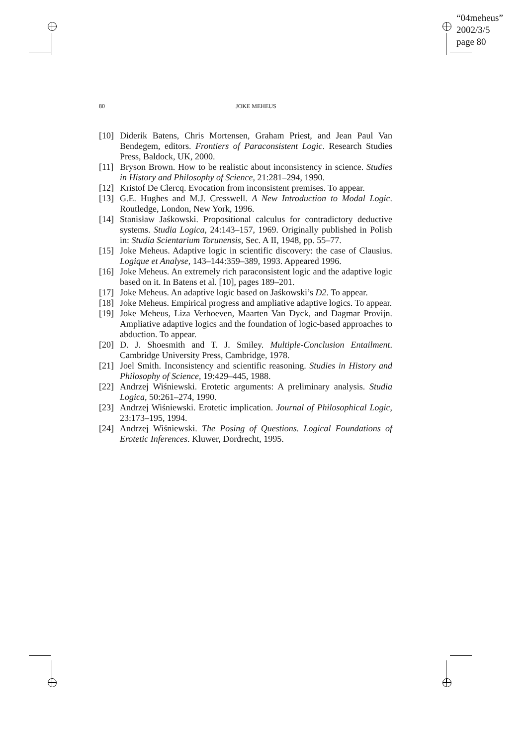“04meheus”
2002/3/5
page 80
80 JOKE MEHEUS
[10]
Diderik Batens, Chris Mortensen, Graham Priest, and Jean Paul Van Bendegem, editors. Frontiers of Paraconsistent Logic. Research Studies Press, Baldock, UK, 2000.
[11]
Bryson Brown. How to be realistic about inconsistency in science. Studies in History and Philosophy of Science, 21:281–294, 1990.
[12]
Kristof De Clercq. Evocation from inconsistent premises. To appear.
[13]
G.E. Hughes and M.J. Cresswell. A New Introduction to Modal Logic. Routledge, London, New York, 1996.
[14]
Stanisław Jaśkowski. Propositional calculus for contradictory deductive systems. Studia Logica, 24:143–157, 1969. Originally published in Polish in: Studia Scientarium Torunensis, Sec. A II, 1948, pp. 55–77.
[15]
Joke Meheus. Adaptive logic in scientific discovery: the case of Clausius. Logique et Analyse, 143–144:359–389, 1993. Appeared 1996.
[16]
Joke Meheus. An extremely rich paraconsistent logic and the adaptive logic based on it. In Batens et al. [10], pages 189–201.
[17]
Joke Meheus. An adaptive logic based on Jaśkowski’s D2. To appear.
[18]
Joke Meheus. Empirical progress and ampliative adaptive logics. To appear.
[19]
Joke Meheus, Liza Verhoeven, Maarten Van Dyck, and Dagmar Provijn. Ampliative adaptive logics and the foundation of logic-based approaches to abduction. To appear.
[20]
D. J. Shoesmith and T. J. Smiley. Multiple-Conclusion Entailment. Cambridge University Press, Cambridge, 1978.
[21]
Joel Smith. Inconsistency and scientific reasoning. Studies in History and Philosophy of Science, 19:429–445, 1988.
[22]
Andrzej Wiśniewski. Erotetic arguments: A preliminary analysis. Studia Logica, 50:261–274, 1990.
[23]
Andrzej Wiśniewski. Erotetic implication. Journal of Philosophical Logic, 23:173–195, 1994.
[24]
Andrzej Wiśniewski. The Posing of Questions. Logical Foundations of Erotetic Inferences. Kluwer, Dordrecht, 1995.